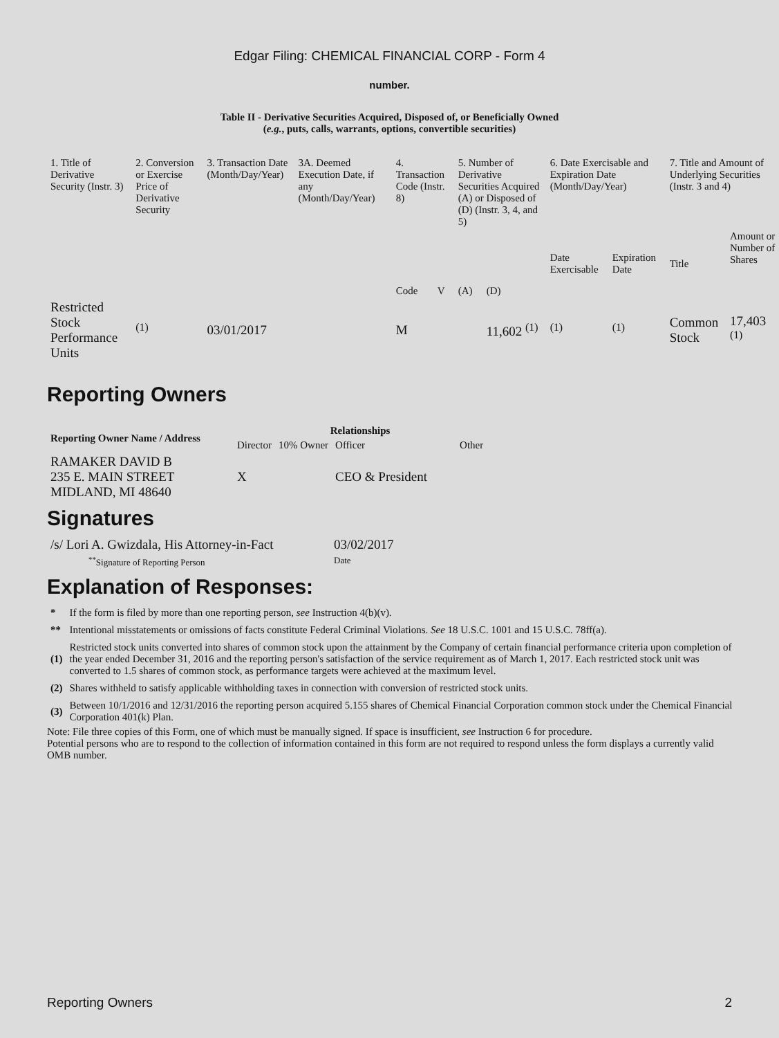Edgar Filing: CHEMICAL FINANCIAL CORP - Form 4
number.
Table II - Derivative Securities Acquired, Disposed of, or Beneficially Owned
(e.g., puts, calls, warrants, options, convertible securities)
| 1. Title of Derivative Security (Instr. 3) | 2. Conversion or Exercise Price of Derivative Security | 3. Transaction Date (Month/Day/Year) | 3A. Deemed Execution Date, if any (Month/Day/Year) | 4. Transaction Code (Instr. 8) | | 5. Number of Derivative Securities Acquired (A) or Disposed of (D) (Instr. 3, 4, and 5) | | 6. Date Exercisable and Expiration Date (Month/Day/Year) | | 7. Title and Amount of Underlying Securities (Instr. 3 and 4) | |
| --- | --- | --- | --- | --- | --- | --- | --- | --- | --- | --- | --- |
| | | | | Code | V | (A) | (D) | Date Exercisable | Expiration Date | Title | Amount or Number of Shares |
| Restricted Stock Performance Units | <sup>(1)</sup> | 03/01/2017 | | M | | | 11,602 <sup>(1)</sup> | <sup>(1)</sup> | <sup>(1)</sup> | Common Stock | 17,403 <sup>(1)</sup> |
Reporting Owners
| Reporting Owner Name / Address | Relationships | | | |
| --- | --- | --- | --- | --- |
| | Director | 10% Owner | Officer | Other |
| RAMAKER DAVID B 235 E. MAIN STREET MIDLAND, MI 48640 | X | | CEO & President | |
Signatures
| /s/ Lori A. Gwizdala, His Attorney-in-Fact | 03/02/2017 |
| <sup>**</sup> Signature of Reporting Person | Date |
Explanation of Responses:
| * | If the form is filed by more than one reporting person, see Instruction 4(b)(v). |
| ** | Intentional misstatements or omissions of facts constitute Federal Criminal Violations. See 18 U.S.C. 1001 and 15 U.S.C. 78ff(a). |
| (1) | Restricted stock units converted into shares of common stock upon the attainment by the Company of certain financial performance criteria upon completion of the year ended December 31, 2016 and the reporting person's satisfaction of the service requirement as of March 1, 2017. Each restricted stock unit was converted to 1.5 shares of common stock, as performance targets were achieved at the maximum level. |
| (2) | Shares withheld to satisfy applicable withholding taxes in connection with conversion of restricted stock units. |
| (3) | Between 10/1/2016 and 12/31/2016 the reporting person acquired 5.155 shares of Chemical Financial Corporation common stock under the Chemical Financial Corporation 401(k) Plan. |
Note: File three copies of this Form, one of which must be manually signed. If space is insufficient, see Instruction 6 for procedure.
Potential persons who are to respond to the collection of information contained in this form are not required to respond unless the form displays a currently valid OMB number.
Reporting Owners 2